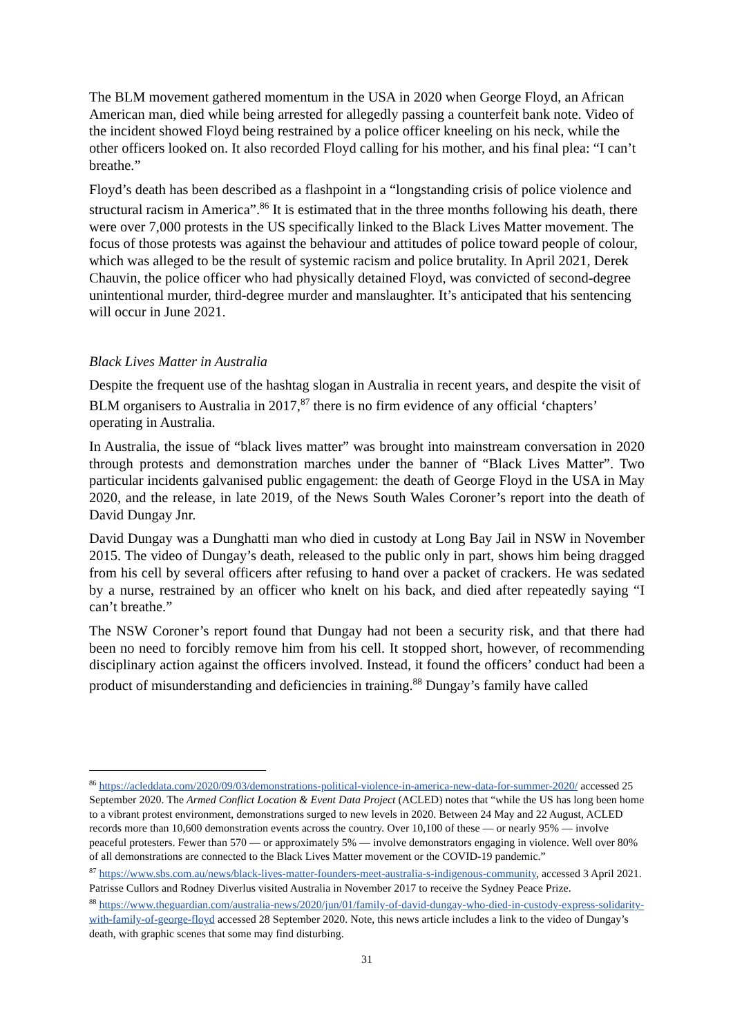The BLM movement gathered momentum in the USA in 2020 when George Floyd, an African American man, died while being arrested for allegedly passing a counterfeit bank note. Video of the incident showed Floyd being restrained by a police officer kneeling on his neck, while the other officers looked on. It also recorded Floyd calling for his mother, and his final plea: “I can’t breathe.”
Floyd’s death has been described as a flashpoint in a “longstanding crisis of police violence and structural racism in America”.<sup>86</sup> It is estimated that in the three months following his death, there were over 7,000 protests in the US specifically linked to the Black Lives Matter movement. The focus of those protests was against the behaviour and attitudes of police toward people of colour, which was alleged to be the result of systemic racism and police brutality. In April 2021, Derek Chauvin, the police officer who had physically detained Floyd, was convicted of second-degree unintentional murder, third-degree murder and manslaughter. It’s anticipated that his sentencing will occur in June 2021.
Black Lives Matter in Australia
Despite the frequent use of the hashtag slogan in Australia in recent years, and despite the visit of BLM organisers to Australia in 2017,<sup>87</sup> there is no firm evidence of any official ‘chapters’ operating in Australia.
In Australia, the issue of “black lives matter” was brought into mainstream conversation in 2020 through protests and demonstration marches under the banner of “Black Lives Matter”. Two particular incidents galvanised public engagement: the death of George Floyd in the USA in May 2020, and the release, in late 2019, of the News South Wales Coroner’s report into the death of David Dungay Jnr.
David Dungay was a Dunghatti man who died in custody at Long Bay Jail in NSW in November 2015. The video of Dungay’s death, released to the public only in part, shows him being dragged from his cell by several officers after refusing to hand over a packet of crackers. He was sedated by a nurse, restrained by an officer who knelt on his back, and died after repeatedly saying “I can’t breathe.”
The NSW Coroner’s report found that Dungay had not been a security risk, and that there had been no need to forcibly remove him from his cell. It stopped short, however, of recommending disciplinary action against the officers involved. Instead, it found the officers’ conduct had been a product of misunderstanding and deficiencies in training.<sup>88</sup> Dungay’s family have called
<sup>86</sup> https://acleddata.com/2020/09/03/demonstrations-political-violence-in-america-new-data-for-summer-2020/ accessed 25 September 2020. The Armed Conflict Location & Event Data Project (ACLED) notes that “while the US has long been home to a vibrant protest environment, demonstrations surged to new levels in 2020. Between 24 May and 22 August, ACLED records more than 10,600 demonstration events across the country. Over 10,100 of these — or nearly 95% — involve peaceful protesters. Fewer than 570 — or approximately 5% — involve demonstrators engaging in violence. Well over 80% of all demonstrations are connected to the Black Lives Matter movement or the COVID-19 pandemic.”
<sup>87</sup> https://www.sbs.com.au/news/black-lives-matter-founders-meet-australia-s-indigenous-community, accessed 3 April 2021. Patrisse Cullors and Rodney Diverlus visited Australia in November 2017 to receive the Sydney Peace Prize.
<sup>88</sup> https://www.theguardian.com/australia-news/2020/jun/01/family-of-david-dungay-who-died-in-custody-express-solidarity-with-family-of-george-floyd accessed 28 September 2020. Note, this news article includes a link to the video of Dungay’s death, with graphic scenes that some may find disturbing.
31